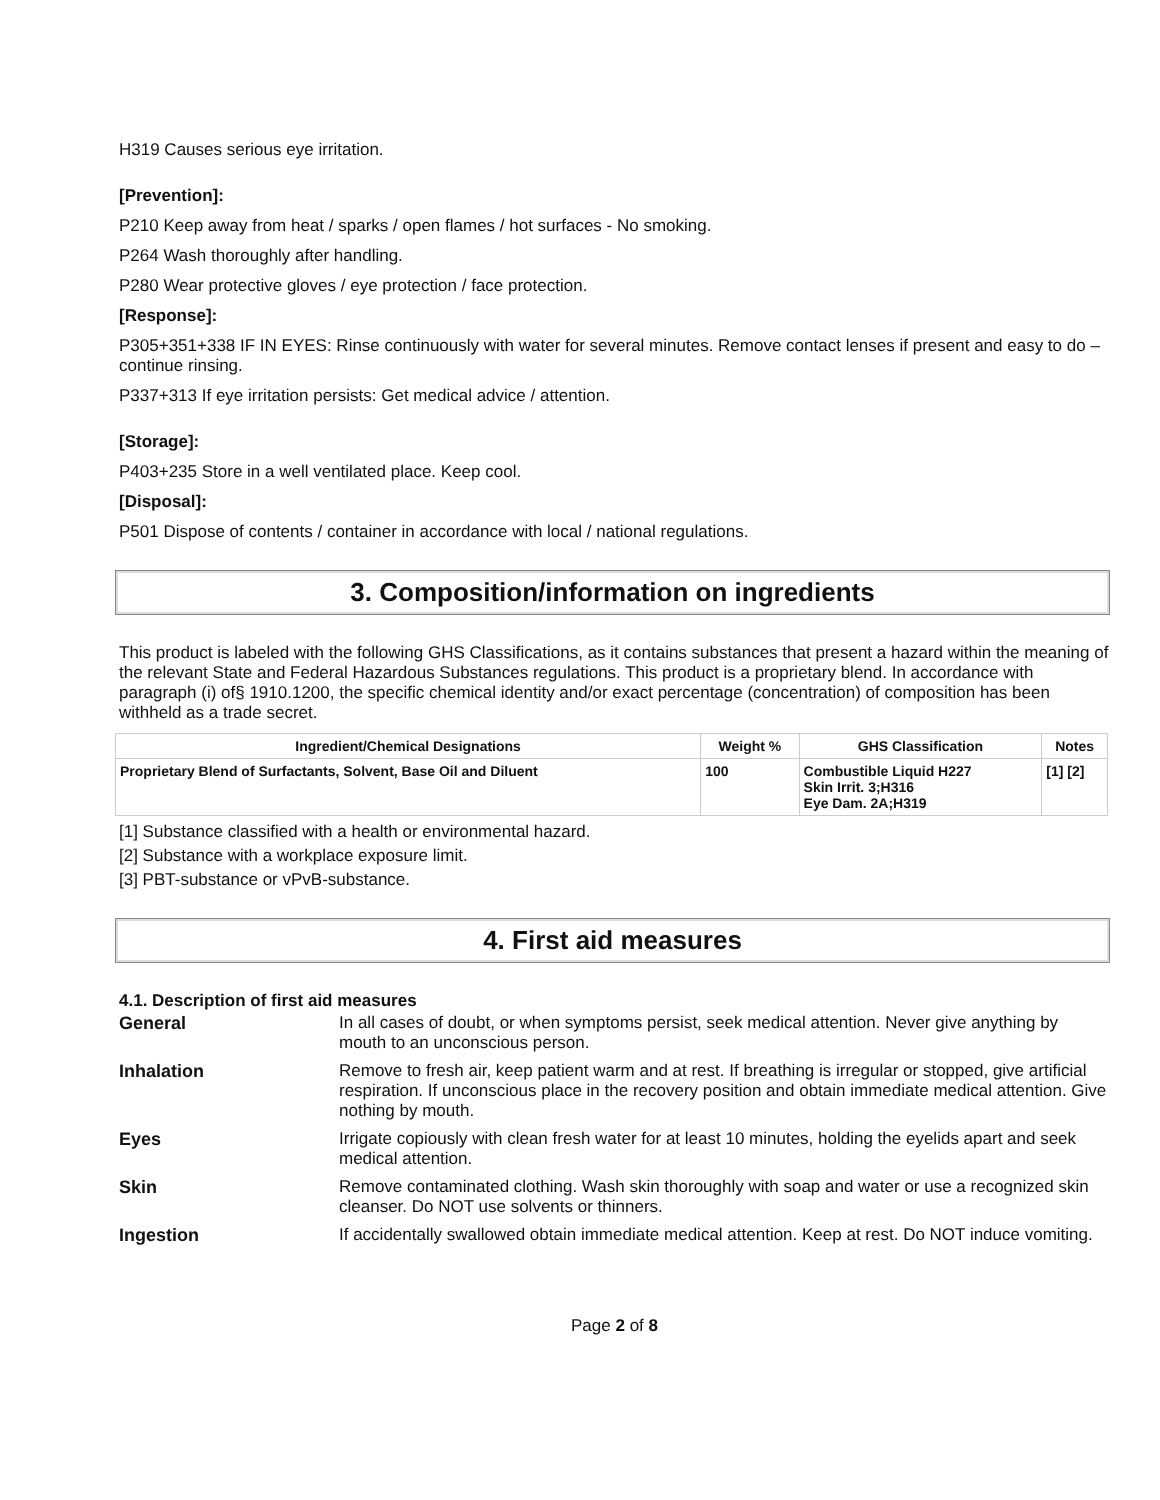H319 Causes serious eye irritation.
[Prevention]:
P210 Keep away from heat / sparks / open flames / hot surfaces - No smoking.
P264 Wash thoroughly after handling.
P280 Wear protective gloves / eye protection / face protection.
[Response]:
P305+351+338 IF IN EYES: Rinse continuously with water for several minutes. Remove contact lenses if present and easy to do – continue rinsing.
P337+313 If eye irritation persists: Get medical advice / attention.
[Storage]:
P403+235 Store in a well ventilated place. Keep cool.
[Disposal]:
P501 Dispose of contents / container in accordance with local / national regulations.
3. Composition/information on ingredients
This product is labeled with the following GHS Classifications, as it contains substances that present a hazard within the meaning of the relevant State and Federal Hazardous Substances regulations. This product is a proprietary blend. In accordance with paragraph (i) of§ 1910.1200, the specific chemical identity and/or exact percentage (concentration) of composition has been withheld as a trade secret.
| Ingredient/Chemical Designations | Weight % | GHS Classification | Notes |
| --- | --- | --- | --- |
| Proprietary Blend of Surfactants, Solvent, Base Oil and Diluent | 100 | Combustible Liquid H227 Skin Irrit. 3;H316 Eye Dam. 2A;H319 | [1] [2] |
[1] Substance classified with a health or environmental hazard.
[2] Substance with a workplace exposure limit.
[3] PBT-substance or vPvB-substance.
4. First aid measures
4.1. Description of first aid measures
General
In all cases of doubt, or when symptoms persist, seek medical attention. Never give anything by mouth to an unconscious person.
Inhalation
Remove to fresh air, keep patient warm and at rest. If breathing is irregular or stopped, give artificial respiration. If unconscious place in the recovery position and obtain immediate medical attention. Give nothing by mouth.
Eyes
Irrigate copiously with clean fresh water for at least 10 minutes, holding the eyelids apart and seek medical attention.
Skin
Remove contaminated clothing. Wash skin thoroughly with soap and water or use a recognized skin cleanser. Do NOT use solvents or thinners.
Ingestion
If accidentally swallowed obtain immediate medical attention. Keep at rest. Do NOT induce vomiting.
Page 2 of 8